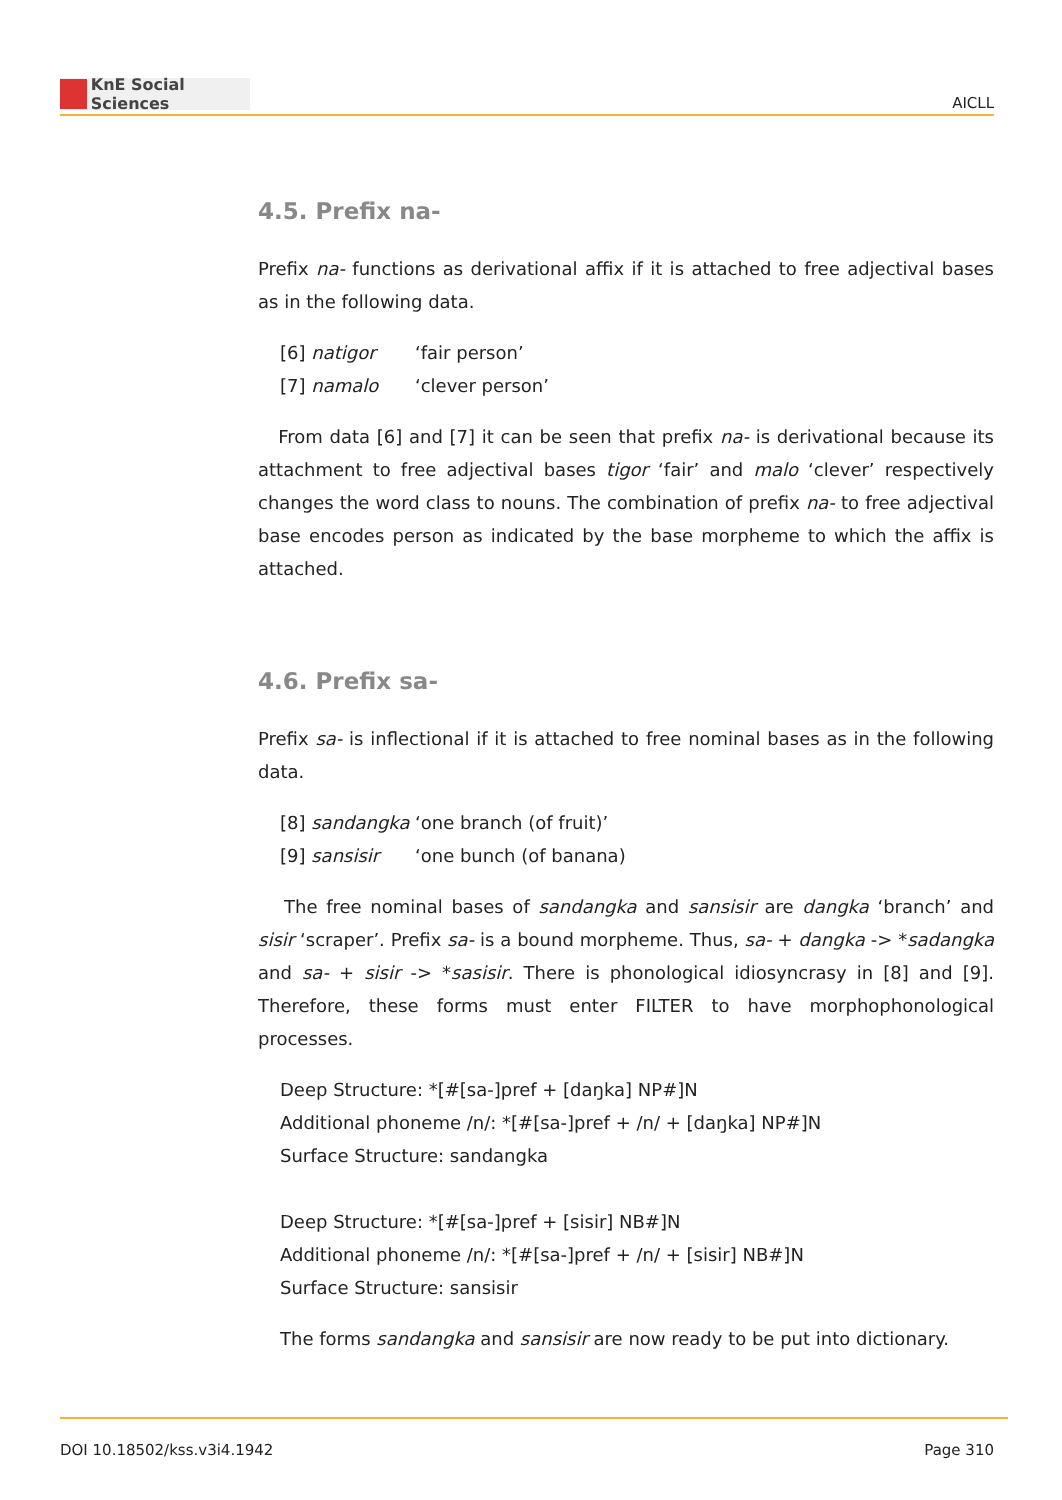KnE Social Sciences
AICLL
4.5. Prefix na-
Prefix na- functions as derivational affix if it is attached to free adjectival bases as in the following data.
[6] natigor ‘fair person’
[7] namalo ‘clever person’
From data [6] and [7] it can be seen that prefix na- is derivational because its attachment to free adjectival bases tigor ‘fair’ and malo ‘clever’ respectively changes the word class to nouns. The combination of prefix na- to free adjectival base encodes person as indicated by the base morpheme to which the affix is attached.
4.6. Prefix sa-
Prefix sa- is inflectional if it is attached to free nominal bases as in the following data.
[8] sandangka ‘one branch (of fruit)’
[9] sansisir ‘one bunch (of banana)
The free nominal bases of sandangka and sansisir are dangka ‘branch’ and sisir ‘scraper’. Prefix sa- is a bound morpheme. Thus, sa- + dangka -> *sadangka and sa- + sisir -> *sasisir. There is phonological idiosyncrasy in [8] and [9]. Therefore, these forms must enter FILTER to have morphophonological processes.
Deep Structure: *[#[sa-]pref + [daŋka] NP#]N
Additional phoneme /n/: *[#[sa-]pref + /n/ + [daŋka] NP#]N
Surface Structure: sandangka
Deep Structure: *[#[sa-]pref + [sisir] NB#]N
Additional phoneme /n/: *[#[sa-]pref + /n/ + [sisir] NB#]N
Surface Structure: sansisir
The forms sandangka and sansisir are now ready to be put into dictionary.
DOI 10.18502/kss.v3i4.1942 Page 310